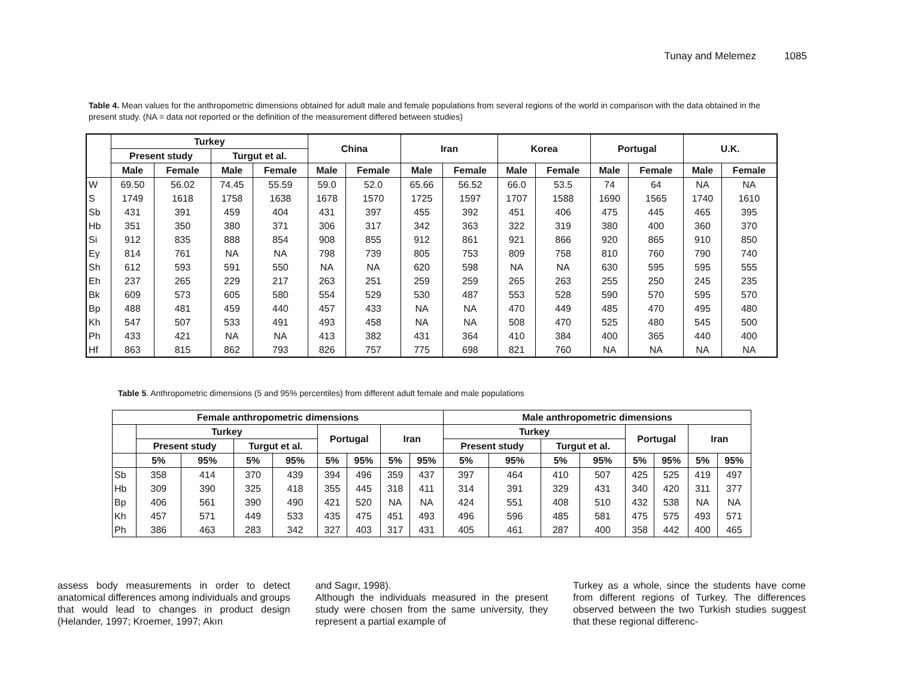Tunay and Melemez 1085
Table 4. Mean values for the anthropometric dimensions obtained for adult male and female populations from several regions of the world in comparison with the data obtained in the present study. (NA = data not reported or the definition of the measurement differed between studies)
| | Turkey | | | | China | | Iran | | Korea | | Portugal | | U.K. | |
| --- | --- | --- | --- | --- | --- | --- | --- | --- | --- | --- | --- | --- | --- | --- |
| | Present study | | Turgut et al. | | | | | | | | | | | |
| | Male | Female | Male | Female | Male | Female | Male | Female | Male | Female | Male | Female | Male | Female |
| W | 69.50 | 56.02 | 74.45 | 55.59 | 59.0 | 52.0 | 65.66 | 56.52 | 66.0 | 53.5 | 74 | 64 | NA | NA |
| S | 1749 | 1618 | 1758 | 1638 | 1678 | 1570 | 1725 | 1597 | 1707 | 1588 | 1690 | 1565 | 1740 | 1610 |
| Sb | 431 | 391 | 459 | 404 | 431 | 397 | 455 | 392 | 451 | 406 | 475 | 445 | 465 | 395 |
| Hb | 351 | 350 | 380 | 371 | 306 | 317 | 342 | 363 | 322 | 319 | 380 | 400 | 360 | 370 |
| Si | 912 | 835 | 888 | 854 | 908 | 855 | 912 | 861 | 921 | 866 | 920 | 865 | 910 | 850 |
| Ey | 814 | 761 | NA | NA | 798 | 739 | 805 | 753 | 809 | 758 | 810 | 760 | 790 | 740 |
| Sh | 612 | 593 | 591 | 550 | NA | NA | 620 | 598 | NA | NA | 630 | 595 | 595 | 555 |
| Eh | 237 | 265 | 229 | 217 | 263 | 251 | 259 | 259 | 265 | 263 | 255 | 250 | 245 | 235 |
| Bk | 609 | 573 | 605 | 580 | 554 | 529 | 530 | 487 | 553 | 528 | 590 | 570 | 595 | 570 |
| Bp | 488 | 481 | 459 | 440 | 457 | 433 | NA | NA | 470 | 449 | 485 | 470 | 495 | 480 |
| Kh | 547 | 507 | 533 | 491 | 493 | 458 | NA | NA | 508 | 470 | 525 | 480 | 545 | 500 |
| Ph | 433 | 421 | NA | NA | 413 | 382 | 431 | 364 | 410 | 384 | 400 | 365 | 440 | 400 |
| Hf | 863 | 815 | 862 | 793 | 826 | 757 | 775 | 698 | 821 | 760 | NA | NA | NA | NA |
Table 5. Anthropometric dimensions (5 and 95% percentiles) from different adult female and male populations
| Female anthropometric dimensions | | | | | | | | | Male anthropometric dimensions | | | | | | | |
| --- | --- | --- | --- | --- | --- | --- | --- | --- | --- | --- | --- | --- | --- | --- | --- | --- |
| | Turkey | | | | Portugal | | Iran | | Turkey | | | | Portugal | | Iran | |
| | Present study | | Turgut et al. | | | | | | Present study | | Turgut et al. | | | | | |
| | 5% | 95% | 5% | 95% | 5% | 95% | 5% | 95% | 5% | 95% | 5% | 95% | 5% | 95% | 5% | 95% |
| Sb | 358 | 414 | 370 | 439 | 394 | 496 | 359 | 437 | 397 | 464 | 410 | 507 | 425 | 525 | 419 | 497 |
| Hb | 309 | 390 | 325 | 418 | 355 | 445 | 318 | 411 | 314 | 391 | 329 | 431 | 340 | 420 | 311 | 377 |
| Bp | 406 | 561 | 390 | 490 | 421 | 520 | NA | NA | 424 | 551 | 408 | 510 | 432 | 538 | NA | NA |
| Kh | 457 | 571 | 449 | 533 | 435 | 475 | 451 | 493 | 496 | 596 | 485 | 581 | 475 | 575 | 493 | 571 |
| Ph | 386 | 463 | 283 | 342 | 327 | 403 | 317 | 431 | 405 | 461 | 287 | 400 | 358 | 442 | 400 | 465 |
assess body measurements in order to detect anatomical differences among individuals and groups that would lead to changes in product design (Helander, 1997; Kroemer, 1997; Akın
and Sagır, 1998).
Although the individuals measured in the present study were chosen from the same university, they represent a partial example of
Turkey as a whole, since the students have come from different regions of Turkey. The differences observed between the two Turkish studies suggest that these regional differenc-